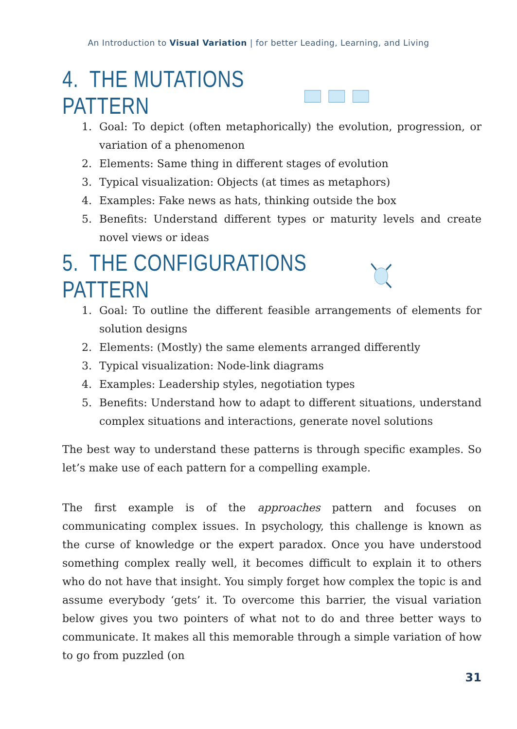An Introduction to Visual Variation | for better Leading, Learning, and Living
4. THE MUTATIONS PATTERN
1. Goal: To depict (often metaphorically) the evolution, progression, or variation of a phenomenon
2. Elements: Same thing in different stages of evolution
3. Typical visualization: Objects (at times as metaphors)
4. Examples: Fake news as hats, thinking outside the box
5. Benefits: Understand different types or maturity levels and create novel views or ideas
5. THE CONFIGURATIONS PATTERN
1. Goal: To outline the different feasible arrangements of elements for solution designs
2. Elements: (Mostly) the same elements arranged differently
3. Typical visualization: Node-link diagrams
4. Examples: Leadership styles, negotiation types
5. Benefits: Understand how to adapt to different situations, understand complex situations and interactions, generate novel solutions
The best way to understand these patterns is through specific examples. So let’s make use of each pattern for a compelling example.
The first example is of the approaches pattern and focuses on communicating complex issues. In psychology, this challenge is known as the curse of knowledge or the expert paradox. Once you have understood something complex really well, it becomes difficult to explain it to others who do not have that insight. You simply forget how complex the topic is and assume everybody ‘gets’ it. To overcome this barrier, the visual variation below gives you two pointers of what not to do and three better ways to communicate. It makes all this memorable through a simple variation of how to go from puzzled (on
31